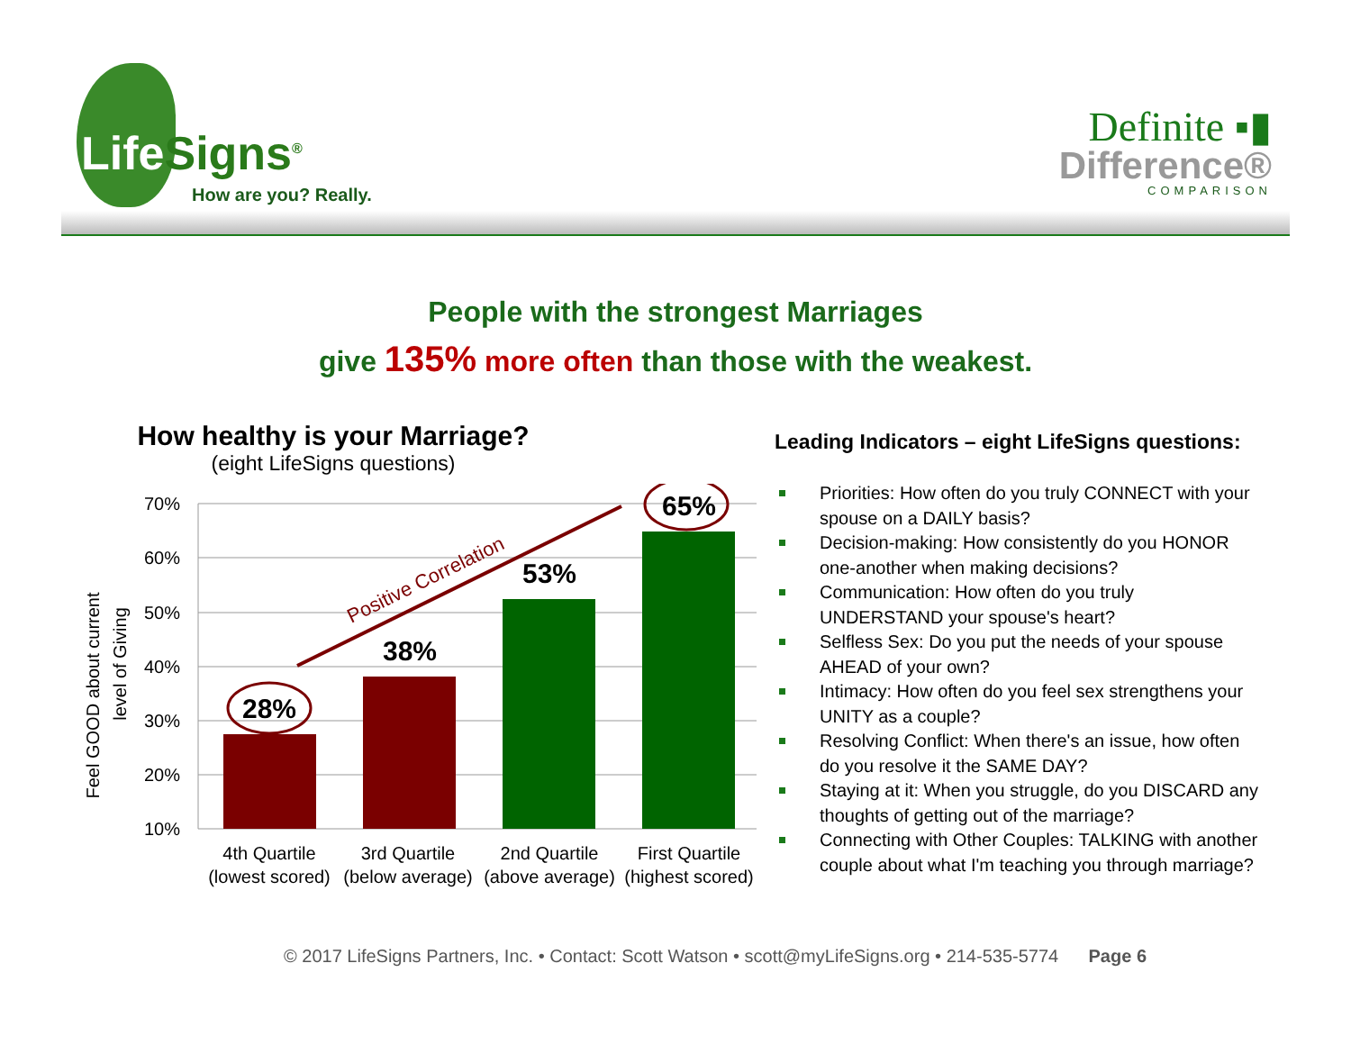Life Signs<sup>®</sup>
How are you? Really.
Definite ▪▮
Difference®
COMPARISON
People with the strongest Marriages
give 135% more often than those with the weakest.
How healthy is your Marriage?
(eight LifeSigns questions)
70%
60%
50%
40%
30%
20%
10%
Feel GOOD about current
level of Giving
28%
38%
53%
65%
Positive Correlation
4th Quartile
(lowest scored)
3rd Quartile
(below average)
2nd Quartile
(above average)
First Quartile
(highest scored)
Leading Indicators – eight LifeSigns questions:
Priorities: How often do you truly CONNECT with your spouse on a DAILY basis?
Decision-making: How consistently do you HONOR one-another when making decisions?
Communication: How often do you truly UNDERSTAND your spouse's heart?
Selfless Sex: Do you put the needs of your spouse AHEAD of your own?
Intimacy: How often do you feel sex strengthens your UNITY as a couple?
Resolving Conflict: When there's an issue, how often do you resolve it the SAME DAY?
Staying at it: When you struggle, do you DISCARD any thoughts of getting out of the marriage?
Connecting with Other Couples: TALKING with another couple about what I'm teaching you through marriage?
© 2017 LifeSigns Partners, Inc. • Contact: Scott Watson • scott@myLifeSigns.org • 214-535-5774 Page 6